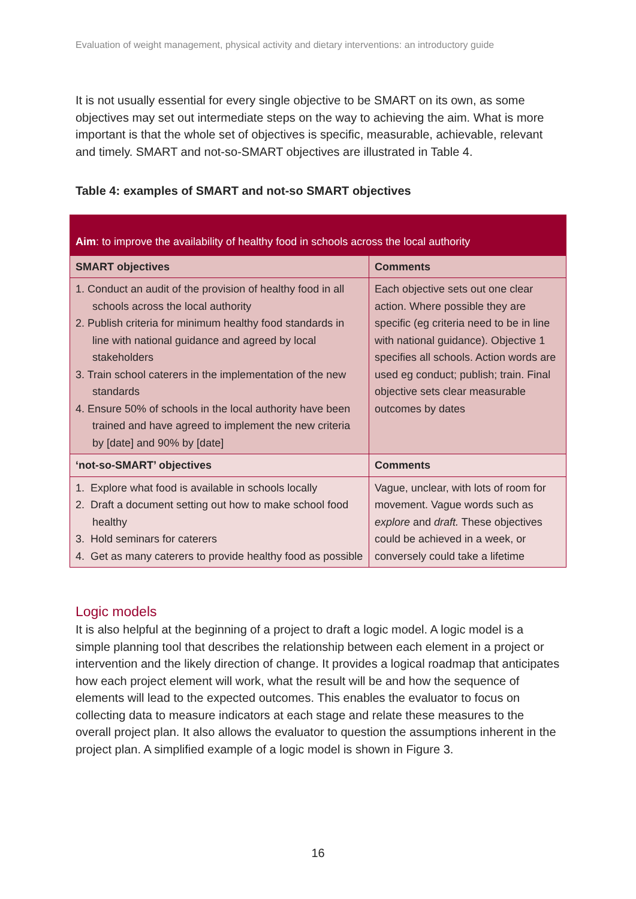Evaluation of weight management, physical activity and dietary interventions: an introductory guide
It is not usually essential for every single objective to be SMART on its own, as some objectives may set out intermediate steps on the way to achieving the aim. What is more important is that the whole set of objectives is specific, measurable, achievable, relevant and timely. SMART and not-so-SMART objectives are illustrated in Table 4.
Table 4: examples of SMART and not-so SMART objectives
| Aim : to improve the availability of healthy food in schools across the local authority | |
| --- | --- |
| SMART objectives | Comments |
| 1. Conduct an audit of the provision of healthy food in all schools across the local authority 2. Publish criteria for minimum healthy food standards in line with national guidance and agreed by local stakeholders 3. Train school caterers in the implementation of the new standards 4. Ensure 50% of schools in the local authority have been trained and have agreed to implement the new criteria by [date] and 90% by [date] | Each objective sets out one clear action. Where possible they are specific (eg criteria need to be in line with national guidance). Objective 1 specifies all schools. Action words are used eg conduct; publish; train. Final objective sets clear measurable outcomes by dates |
| ‘not-so-SMART’ objectives | Comments |
| 1. Explore what food is available in schools locally 2. Draft a document setting out how to make school food healthy 3. Hold seminars for caterers 4. Get as many caterers to provide healthy food as possible | Vague, unclear, with lots of room for movement. Vague words such as explore and draft. These objectives could be achieved in a week, or conversely could take a lifetime |
Logic models
It is also helpful at the beginning of a project to draft a logic model. A logic model is a simple planning tool that describes the relationship between each element in a project or intervention and the likely direction of change. It provides a logical roadmap that anticipates how each project element will work, what the result will be and how the sequence of elements will lead to the expected outcomes. This enables the evaluator to focus on collecting data to measure indicators at each stage and relate these measures to the overall project plan. It also allows the evaluator to question the assumptions inherent in the project plan. A simplified example of a logic model is shown in Figure 3.
16